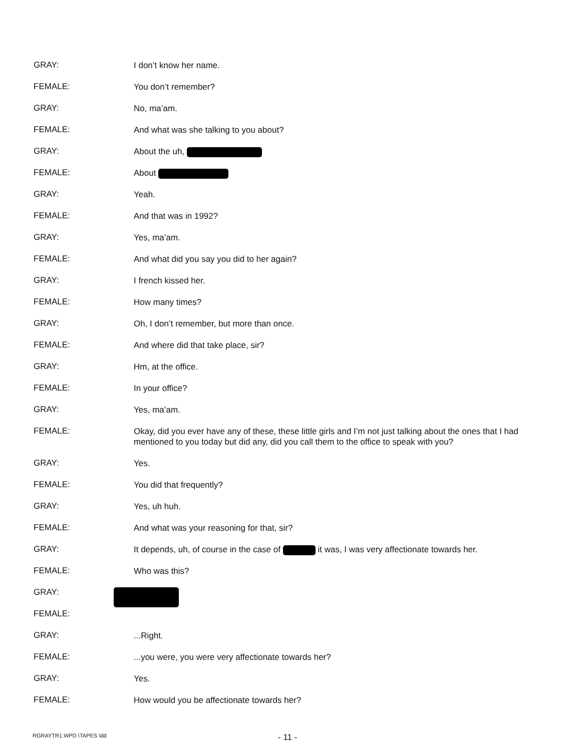GRAY:
I don’t know her name.
FEMALE:
You don’t remember?
GRAY:
No, ma’am.
FEMALE:
And what was she talking to you about?
GRAY:
About the uh,
FEMALE:
About
GRAY:
Yeah.
FEMALE:
And that was in 1992?
GRAY:
Yes, ma’am.
FEMALE:
And what did you say you did to her again?
GRAY:
I french kissed her.
FEMALE:
How many times?
GRAY:
Oh, I don’t remember, but more than once.
FEMALE:
And where did that take place, sir?
GRAY:
Hm, at the office.
FEMALE:
In your office?
GRAY:
Yes, ma’am.
FEMALE:
Okay, did you ever have any of these, these little girls and I’m not just talking about the ones that I had mentioned to you today but did any, did you call them to the office to speak with you?
GRAY:
Yes.
FEMALE:
You did that frequently?
GRAY:
Yes, uh huh.
FEMALE:
And what was your reasoning for that, sir?
GRAY:
It depends, uh, of course in the case of it was, I was very affectionate towards her.
FEMALE:
Who was this?
GRAY:
FEMALE:
GRAY:
...Right.
FEMALE:
...you were, you were very affectionate towards her?
GRAY:
Yes.
FEMALE:
How would you be affectionate towards her?
RGRAYTR1.WPD \TAPES \dd
- 11 -